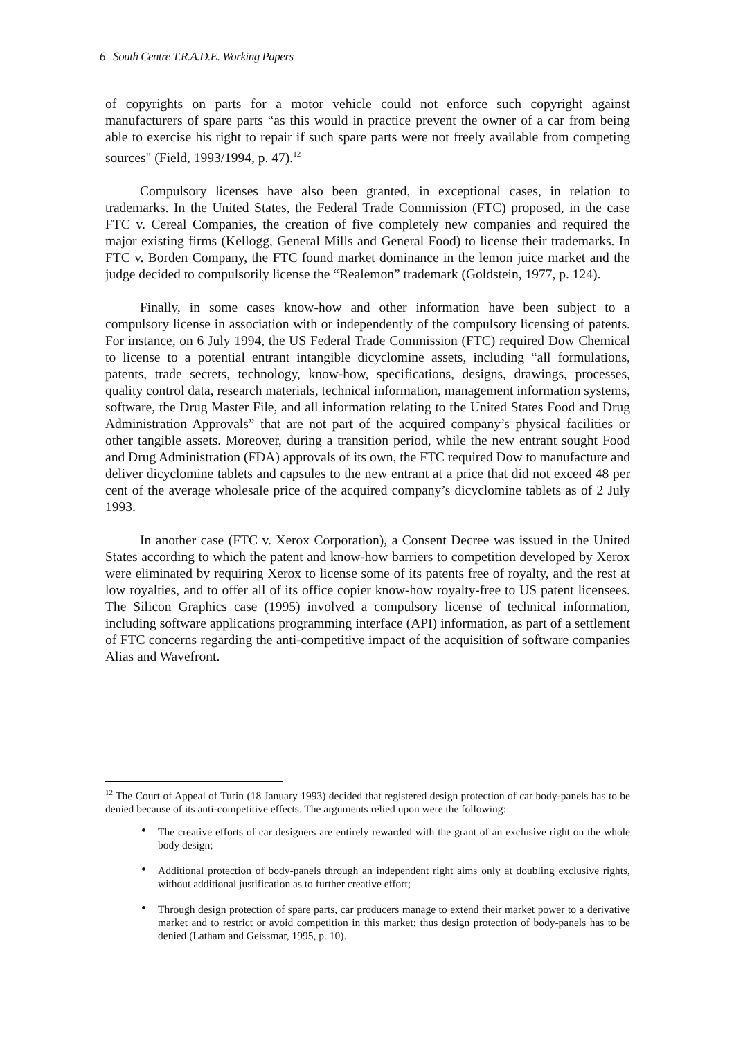6 South Centre T.R.A.D.E. Working Papers
of copyrights on parts for a motor vehicle could not enforce such copyright against manufacturers of spare parts “as this would in practice prevent the owner of a car from being able to exercise his right to repair if such spare parts were not freely available from competing sources" (Field, 1993/1994, p. 47).<sup>12</sup>
Compulsory licenses have also been granted, in exceptional cases, in relation to trademarks. In the United States, the Federal Trade Commission (FTC) proposed, in the case FTC v. Cereal Companies, the creation of five completely new companies and required the major existing firms (Kellogg, General Mills and General Food) to license their trademarks. In FTC v. Borden Company, the FTC found market dominance in the lemon juice market and the judge decided to compulsorily license the “Realemon” trademark (Goldstein, 1977, p. 124).
Finally, in some cases know-how and other information have been subject to a compulsory license in association with or independently of the compulsory licensing of patents. For instance, on 6 July 1994, the US Federal Trade Commission (FTC) required Dow Chemical to license to a potential entrant intangible dicyclomine assets, including “all formulations, patents, trade secrets, technology, know-how, specifications, designs, drawings, processes, quality control data, research materials, technical information, management information systems, software, the Drug Master File, and all information relating to the United States Food and Drug Administration Approvals” that are not part of the acquired company’s physical facilities or other tangible assets. Moreover, during a transition period, while the new entrant sought Food and Drug Administration (FDA) approvals of its own, the FTC required Dow to manufacture and deliver dicyclomine tablets and capsules to the new entrant at a price that did not exceed 48 per cent of the average wholesale price of the acquired company’s dicyclomine tablets as of 2 July 1993.
In another case (FTC v. Xerox Corporation), a Consent Decree was issued in the United States according to which the patent and know-how barriers to competition developed by Xerox were eliminated by requiring Xerox to license some of its patents free of royalty, and the rest at low royalties, and to offer all of its office copier know-how royalty-free to US patent licensees. The Silicon Graphics case (1995) involved a compulsory license of technical information, including software applications programming interface (API) information, as part of a settlement of FTC concerns regarding the anti-competitive impact of the acquisition of software companies Alias and Wavefront.
<sup>12</sup> The Court of Appeal of Turin (18 January 1993) decided that registered design protection of car body-panels has to be denied because of its anti-competitive effects. The arguments relied upon were the following:
• The creative efforts of car designers are entirely rewarded with the grant of an exclusive right on the whole body design;
• Additional protection of body-panels through an independent right aims only at doubling exclusive rights, without additional justification as to further creative effort;
• Through design protection of spare parts, car producers manage to extend their market power to a derivative market and to restrict or avoid competition in this market; thus design protection of body-panels has to be denied (Latham and Geissmar, 1995, p. 10).